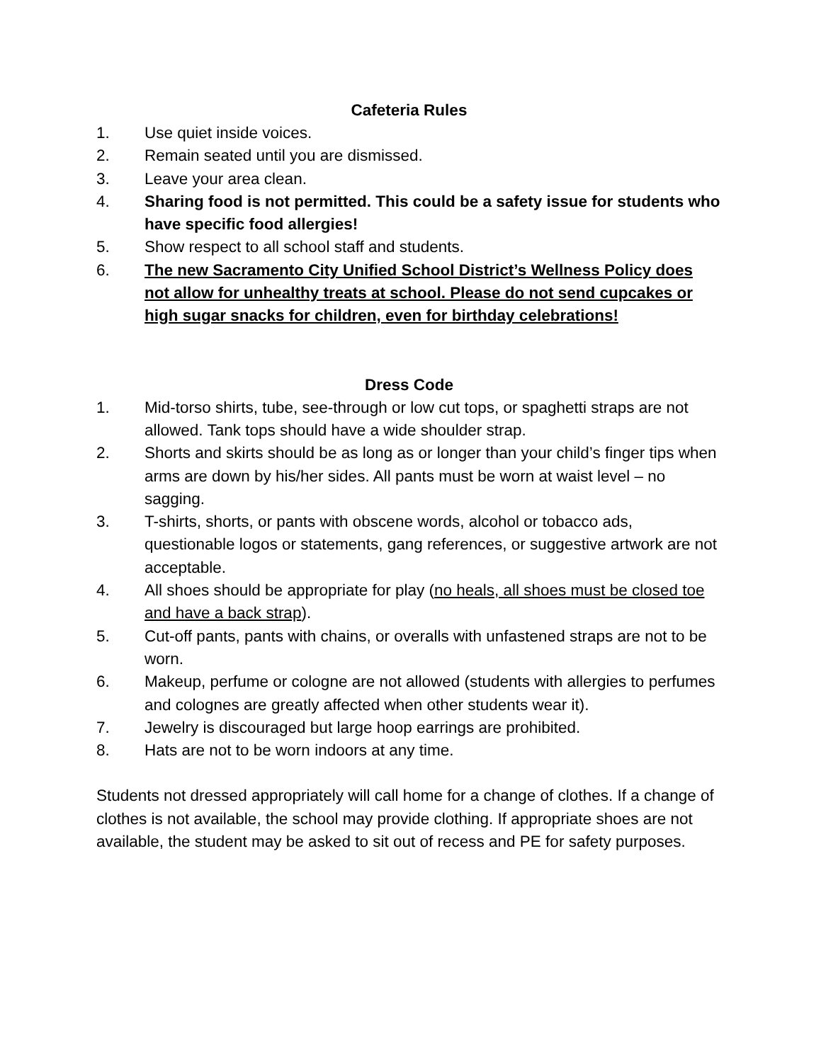Cafeteria Rules
1. Use quiet inside voices.
2. Remain seated until you are dismissed.
3. Leave your area clean.
4. Sharing food is not permitted. This could be a safety issue for students who have specific food allergies!
5. Show respect to all school staff and students.
6. The new Sacramento City Unified School District’s Wellness Policy does not allow for unhealthy treats at school. Please do not send cupcakes or high sugar snacks for children, even for birthday celebrations!
Dress Code
1. Mid-torso shirts, tube, see-through or low cut tops, or spaghetti straps are not allowed. Tank tops should have a wide shoulder strap.
2. Shorts and skirts should be as long as or longer than your child’s finger tips when arms are down by his/her sides. All pants must be worn at waist level – no sagging.
3. T-shirts, shorts, or pants with obscene words, alcohol or tobacco ads, questionable logos or statements, gang references, or suggestive artwork are not acceptable.
4. All shoes should be appropriate for play (no heals, all shoes must be closed toe and have a back strap).
5. Cut-off pants, pants with chains, or overalls with unfastened straps are not to be worn.
6. Makeup, perfume or cologne are not allowed (students with allergies to perfumes and colognes are greatly affected when other students wear it).
7. Jewelry is discouraged but large hoop earrings are prohibited.
8. Hats are not to be worn indoors at any time.
Students not dressed appropriately will call home for a change of clothes. If a change of clothes is not available, the school may provide clothing. If appropriate shoes are not available, the student may be asked to sit out of recess and PE for safety purposes.